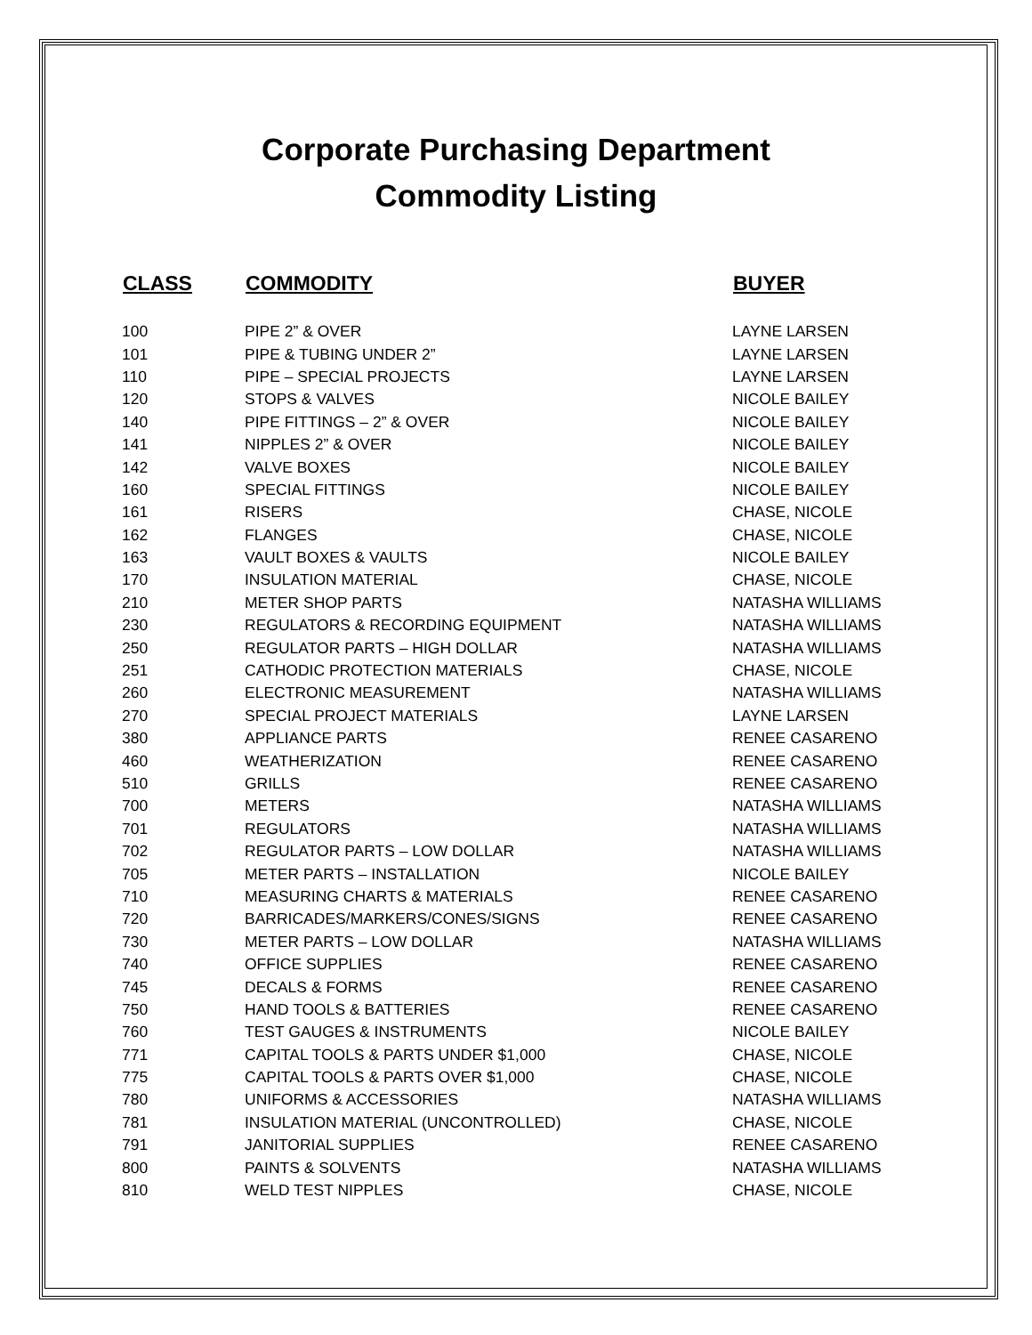Corporate Purchasing Department
Commodity Listing
| CLASS | COMMODITY | BUYER |
| --- | --- | --- |
| 100 | PIPE 2” & OVER | LAYNE LARSEN |
| 101 | PIPE & TUBING UNDER 2” | LAYNE LARSEN |
| 110 | PIPE – SPECIAL PROJECTS | LAYNE LARSEN |
| 120 | STOPS & VALVES | NICOLE BAILEY |
| 140 | PIPE FITTINGS – 2” & OVER | NICOLE BAILEY |
| 141 | NIPPLES 2” & OVER | NICOLE BAILEY |
| 142 | VALVE BOXES | NICOLE BAILEY |
| 160 | SPECIAL FITTINGS | NICOLE BAILEY |
| 161 | RISERS | CHASE, NICOLE |
| 162 | FLANGES | CHASE, NICOLE |
| 163 | VAULT BOXES & VAULTS | NICOLE BAILEY |
| 170 | INSULATION MATERIAL | CHASE, NICOLE |
| 210 | METER SHOP PARTS | NATASHA WILLIAMS |
| 230 | REGULATORS & RECORDING EQUIPMENT | NATASHA WILLIAMS |
| 250 | REGULATOR PARTS – HIGH DOLLAR | NATASHA WILLIAMS |
| 251 | CATHODIC PROTECTION MATERIALS | CHASE, NICOLE |
| 260 | ELECTRONIC MEASUREMENT | NATASHA WILLIAMS |
| 270 | SPECIAL PROJECT MATERIALS | LAYNE LARSEN |
| 380 | APPLIANCE PARTS | RENEE CASARENO |
| 460 | WEATHERIZATION | RENEE CASARENO |
| 510 | GRILLS | RENEE CASARENO |
| 700 | METERS | NATASHA WILLIAMS |
| 701 | REGULATORS | NATASHA WILLIAMS |
| 702 | REGULATOR PARTS – LOW DOLLAR | NATASHA WILLIAMS |
| 705 | METER PARTS – INSTALLATION | NICOLE BAILEY |
| 710 | MEASURING CHARTS & MATERIALS | RENEE CASARENO |
| 720 | BARRICADES/MARKERS/CONES/SIGNS | RENEE CASARENO |
| 730 | METER PARTS – LOW DOLLAR | NATASHA WILLIAMS |
| 740 | OFFICE SUPPLIES | RENEE CASARENO |
| 745 | DECALS & FORMS | RENEE CASARENO |
| 750 | HAND TOOLS & BATTERIES | RENEE CASARENO |
| 760 | TEST GAUGES & INSTRUMENTS | NICOLE BAILEY |
| 771 | CAPITAL TOOLS & PARTS UNDER $1,000 | CHASE, NICOLE |
| 775 | CAPITAL TOOLS & PARTS OVER $1,000 | CHASE, NICOLE |
| 780 | UNIFORMS & ACCESSORIES | NATASHA WILLIAMS |
| 781 | INSULATION MATERIAL (UNCONTROLLED) | CHASE, NICOLE |
| 791 | JANITORIAL SUPPLIES | RENEE CASARENO |
| 800 | PAINTS & SOLVENTS | NATASHA WILLIAMS |
| 810 | WELD TEST NIPPLES | CHASE, NICOLE |